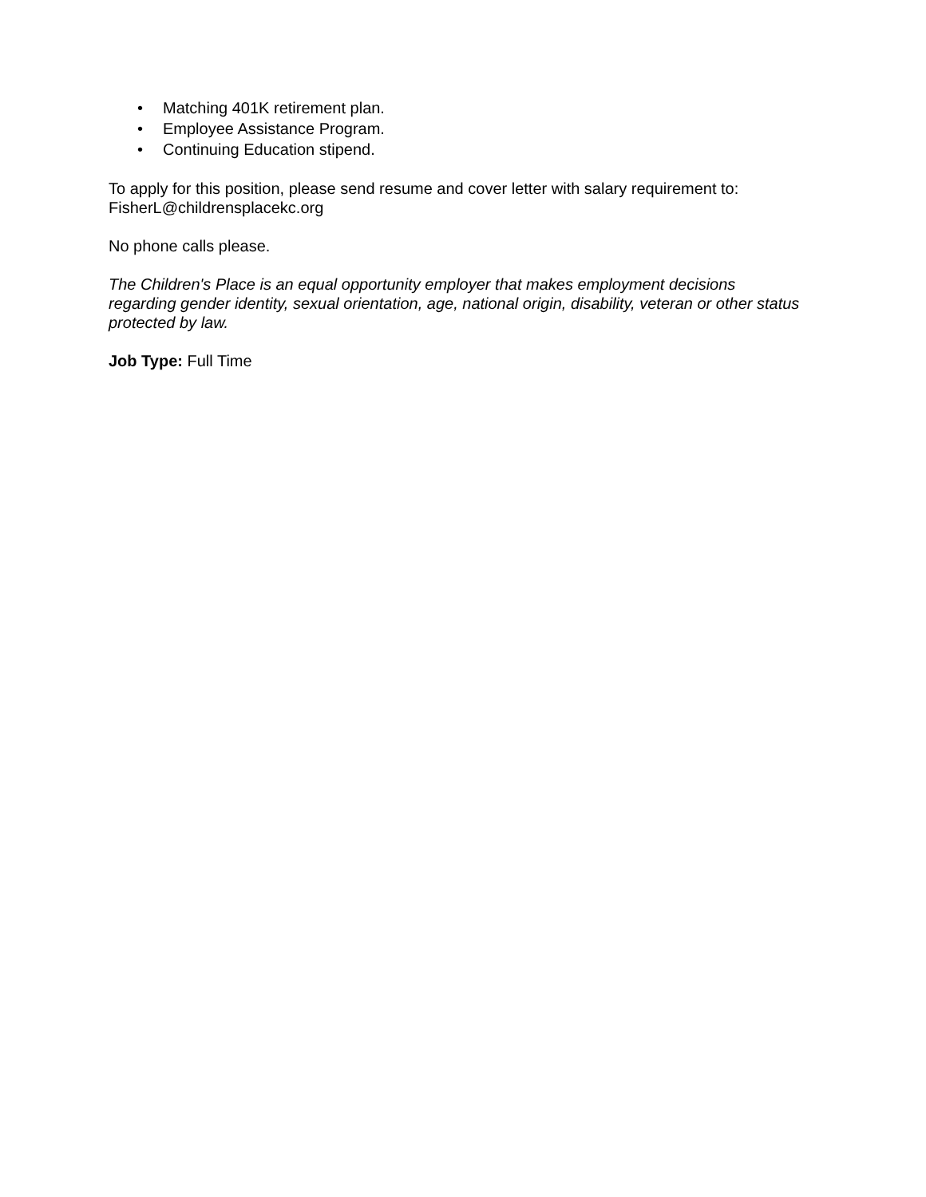• Matching 401K retirement plan.
• Employee Assistance Program.
• Continuing Education stipend.
To apply for this position, please send resume and cover letter with salary requirement to:
FisherL@childrensplacekc.org
No phone calls please.
The Children's Place is an equal opportunity employer that makes employment decisions regarding gender identity, sexual orientation, age, national origin, disability, veteran or other status protected by law.
Job Type: Full Time